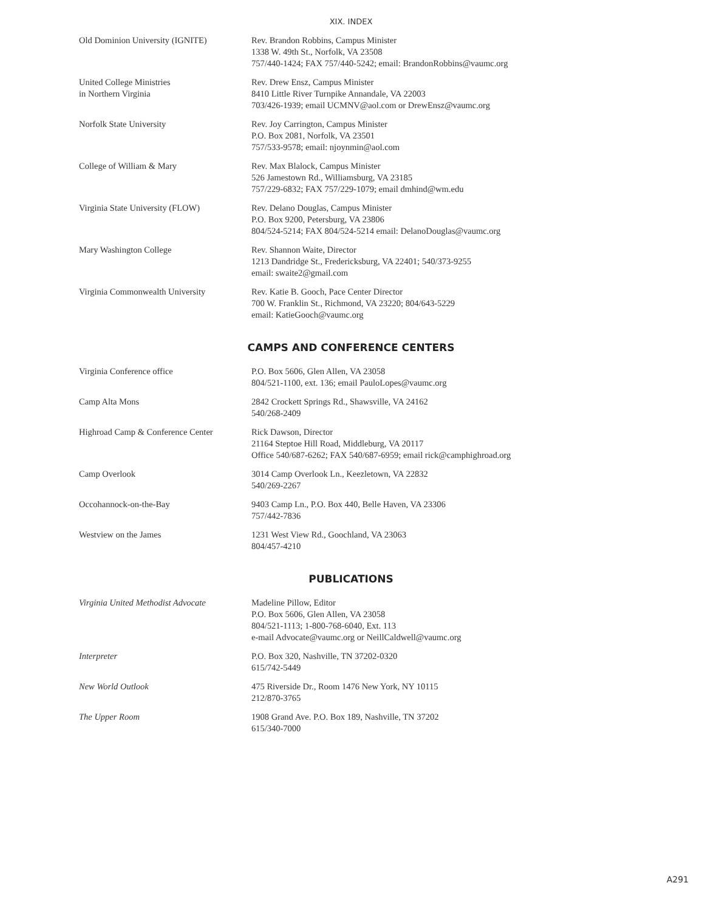XIX. INDEX
| Old Dominion University (IGNITE) | Rev. Brandon Robbins, Campus Minister 1338 W. 49th St., Norfolk, VA 23508 757/440-1424; FAX 757/440-5242; email: BrandonRobbins@vaumc.org |
| United College Ministries in Northern Virginia | Rev. Drew Ensz, Campus Minister 8410 Little River Turnpike Annandale, VA 22003 703/426-1939; email UCMNV@aol.com or DrewEnsz@vaumc.org |
| Norfolk State University | Rev. Joy Carrington, Campus Minister P.O. Box 2081, Norfolk, VA 23501 757/533-9578; email: njoynmin@aol.com |
| College of William & Mary | Rev. Max Blalock, Campus Minister 526 Jamestown Rd., Williamsburg, VA 23185 757/229-6832; FAX 757/229-1079; email dmhind@wm.edu |
| Virginia State University (FLOW) | Rev. Delano Douglas, Campus Minister P.O. Box 9200, Petersburg, VA 23806 804/524-5214; FAX 804/524-5214 email: DelanoDouglas@vaumc.org |
| Mary Washington College | Rev. Shannon Waite, Director 1213 Dandridge St., Fredericksburg, VA 22401; 540/373-9255 email: swaite2@gmail.com |
| Virginia Commonwealth University | Rev. Katie B. Gooch, Pace Center Director 700 W. Franklin St., Richmond, VA 23220; 804/643-5229 email: KatieGooch@vaumc.org |
CAMPS AND CONFERENCE CENTERS
| Virginia Conference office | P.O. Box 5606, Glen Allen, VA 23058 804/521-1100, ext. 136; email PauloLopes@vaumc.org |
| Camp Alta Mons | 2842 Crockett Springs Rd., Shawsville, VA 24162 540/268-2409 |
| Highroad Camp & Conference Center | Rick Dawson, Director 21164 Steptoe Hill Road, Middleburg, VA 20117 Office 540/687-6262; FAX 540/687-6959; email rick@camphighroad.org |
| Camp Overlook | 3014 Camp Overlook Ln., Keezletown, VA 22832 540/269-2267 |
| Occohannock-on-the-Bay | 9403 Camp Ln., P.O. Box 440, Belle Haven, VA 23306 757/442-7836 |
| Westview on the James | 1231 West View Rd., Goochland, VA 23063 804/457-4210 |
PUBLICATIONS
| Virginia United Methodist Advocate | Madeline Pillow, Editor P.O. Box 5606, Glen Allen, VA 23058 804/521-1113; 1-800-768-6040, Ext. 113 e-mail Advocate@vaumc.org or NeillCaldwell@vaumc.org |
| Interpreter | P.O. Box 320, Nashville, TN 37202-0320 615/742-5449 |
| New World Outlook | 475 Riverside Dr., Room 1476 New York, NY 10115 212/870-3765 |
| The Upper Room | 1908 Grand Ave. P.O. Box 189, Nashville, TN 37202 615/340-7000 |
A291